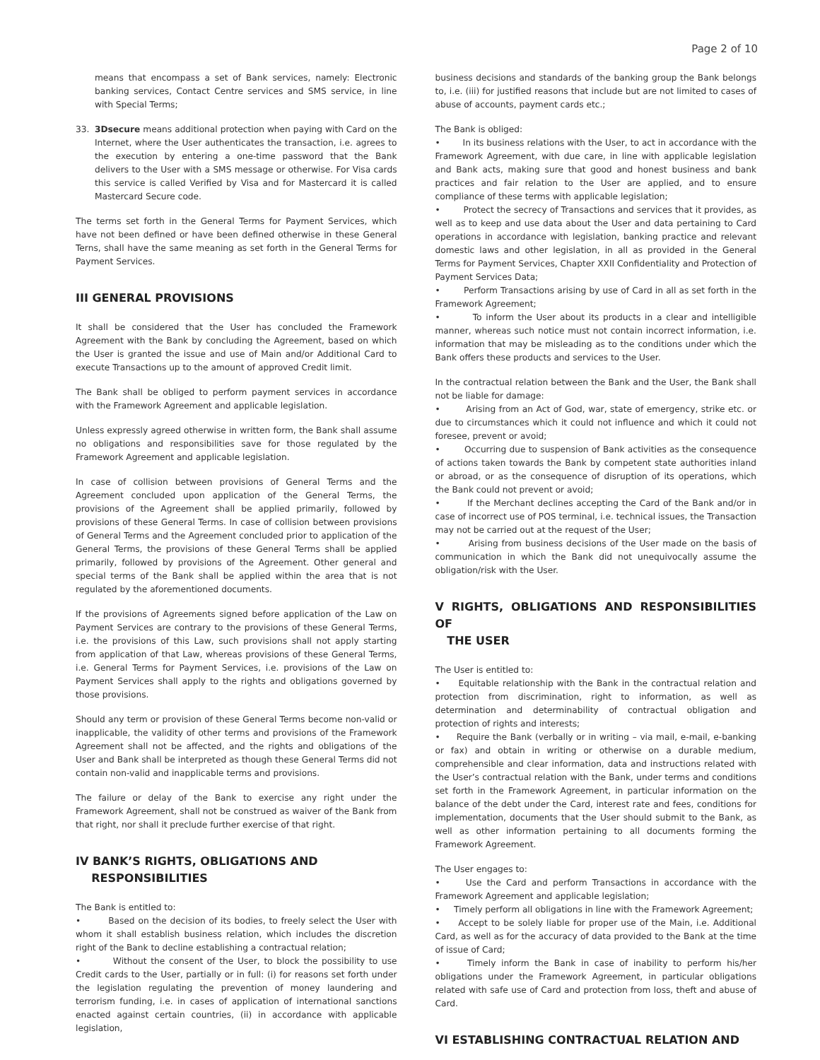Page 2 of 10
means that encompass a set of Bank services, namely: Electronic banking services, Contact Centre services and SMS service, in line with Special Terms;
33. 3Dsecure means additional protection when paying with Card on the Internet, where the User authenticates the transaction, i.e. agrees to the execution by entering a one-time password that the Bank delivers to the User with a SMS message or otherwise. For Visa cards this service is called Verified by Visa and for Mastercard it is called Mastercard Secure code.
The terms set forth in the General Terms for Payment Services, which have not been defined or have been defined otherwise in these General Terns, shall have the same meaning as set forth in the General Terms for Payment Services.
III GENERAL PROVISIONS
It shall be considered that the User has concluded the Framework Agreement with the Bank by concluding the Agreement, based on which the User is granted the issue and use of Main and/or Additional Card to execute Transactions up to the amount of approved Credit limit.
The Bank shall be obliged to perform payment services in accordance with the Framework Agreement and applicable legislation.
Unless expressly agreed otherwise in written form, the Bank shall assume no obligations and responsibilities save for those regulated by the Framework Agreement and applicable legislation.
In case of collision between provisions of General Terms and the Agreement concluded upon application of the General Terms, the provisions of the Agreement shall be applied primarily, followed by provisions of these General Terms. In case of collision between provisions of General Terms and the Agreement concluded prior to application of the General Terms, the provisions of these General Terms shall be applied primarily, followed by provisions of the Agreement. Other general and special terms of the Bank shall be applied within the area that is not regulated by the aforementioned documents.
If the provisions of Agreements signed before application of the Law on Payment Services are contrary to the provisions of these General Terms, i.e. the provisions of this Law, such provisions shall not apply starting from application of that Law, whereas provisions of these General Terms, i.e. General Terms for Payment Services, i.e. provisions of the Law on Payment Services shall apply to the rights and obligations governed by those provisions.
Should any term or provision of these General Terms become non-valid or inapplicable, the validity of other terms and provisions of the Framework Agreement shall not be affected, and the rights and obligations of the User and Bank shall be interpreted as though these General Terms did not contain non-valid and inapplicable terms and provisions.
The failure or delay of the Bank to exercise any right under the Framework Agreement, shall not be construed as waiver of the Bank from that right, nor shall it preclude further exercise of that right.
IV BANK’S RIGHTS, OBLIGATIONS AND
RESPONSIBILITIES
The Bank is entitled to:
• Based on the decision of its bodies, to freely select the User with whom it shall establish business relation, which includes the discretion right of the Bank to decline establishing a contractual relation;
• Without the consent of the User, to block the possibility to use Credit cards to the User, partially or in full: (i) for reasons set forth under the legislation regulating the prevention of money laundering and terrorism funding, i.e. in cases of application of international sanctions enacted against certain countries, (ii) in accordance with applicable legislation,
business decisions and standards of the banking group the Bank belongs to, i.e. (iii) for justified reasons that include but are not limited to cases of abuse of accounts, payment cards etc.;
The Bank is obliged:
• In its business relations with the User, to act in accordance with the Framework Agreement, with due care, in line with applicable legislation and Bank acts, making sure that good and honest business and bank practices and fair relation to the User are applied, and to ensure compliance of these terms with applicable legislation;
• Protect the secrecy of Transactions and services that it provides, as well as to keep and use data about the User and data pertaining to Card operations in accordance with legislation, banking practice and relevant domestic laws and other legislation, in all as provided in the General Terms for Payment Services, Chapter XXII Confidentiality and Protection of Payment Services Data;
• Perform Transactions arising by use of Card in all as set forth in the Framework Agreement;
• To inform the User about its products in a clear and intelligible manner, whereas such notice must not contain incorrect information, i.e. information that may be misleading as to the conditions under which the Bank offers these products and services to the User.
In the contractual relation between the Bank and the User, the Bank shall not be liable for damage:
• Arising from an Act of God, war, state of emergency, strike etc. or due to circumstances which it could not influence and which it could not foresee, prevent or avoid;
• Occurring due to suspension of Bank activities as the consequence of actions taken towards the Bank by competent state authorities inland or abroad, or as the consequence of disruption of its operations, which the Bank could not prevent or avoid;
• If the Merchant declines accepting the Card of the Bank and/or in case of incorrect use of POS terminal, i.e. technical issues, the Transaction may not be carried out at the request of the User;
• Arising from business decisions of the User made on the basis of communication in which the Bank did not unequivocally assume the obligation/risk with the User.
V RIGHTS, OBLIGATIONS AND RESPONSIBILITIES OF
THE USER
The User is entitled to:
• Equitable relationship with the Bank in the contractual relation and protection from discrimination, right to information, as well as determination and determinability of contractual obligation and protection of rights and interests;
• Require the Bank (verbally or in writing – via mail, e-mail, e-banking or fax) and obtain in writing or otherwise on a durable medium, comprehensible and clear information, data and instructions related with the User’s contractual relation with the Bank, under terms and conditions set forth in the Framework Agreement, in particular information on the balance of the debt under the Card, interest rate and fees, conditions for implementation, documents that the User should submit to the Bank, as well as other information pertaining to all documents forming the Framework Agreement.
The User engages to:
• Use the Card and perform Transactions in accordance with the Framework Agreement and applicable legislation;
• Timely perform all obligations in line with the Framework Agreement;
• Accept to be solely liable for proper use of the Main, i.e. Additional Card, as well as for the accuracy of data provided to the Bank at the time of issue of Card;
• Timely inform the Bank in case of inability to perform his/her obligations under the Framework Agreement, in particular obligations related with safe use of Card and protection from loss, theft and abuse of Card.
VI ESTABLISHING CONTRACTUAL RELATION AND